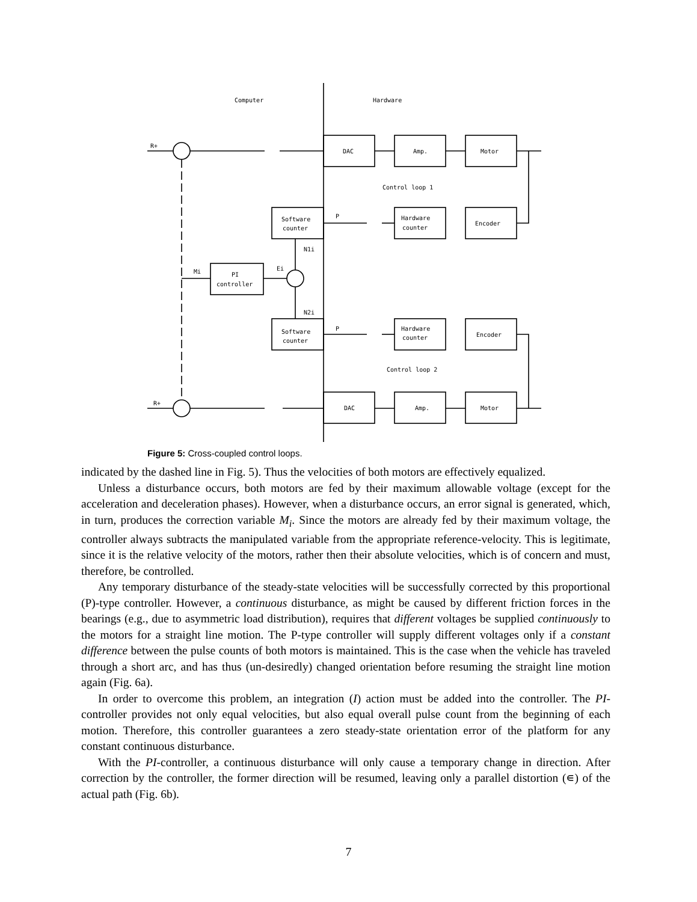Computer
Hardware
DAC
Amp.
Motor
Control loop 1
Software
counter
Hardware
counter
Encoder
PI
controller
Software
counter
Hardware
counter
Encoder
Control loop 2
DAC
Amp.
Motor
Mi
Ei
N1i
N2i
P
P
R+
R+
Figure 5: Cross-coupled control loops.
indicated by the dashed line in Fig. 5). Thus the velocities of both motors are effectively equalized.
Unless a disturbance occurs, both motors are fed by their maximum allowable voltage (except for the acceleration and deceleration phases). However, when a disturbance occurs, an error signal is generated, which, in turn, produces the correction variable M<sub>i</sub>. Since the motors are already fed by their maximum voltage, the controller always subtracts the manipulated variable from the appropriate reference-velocity. This is legitimate, since it is the relative velocity of the motors, rather then their absolute velocities, which is of concern and must, therefore, be controlled.
Any temporary disturbance of the steady-state velocities will be successfully corrected by this proportional (P)-type controller. However, a continuous disturbance, as might be caused by different friction forces in the bearings (e.g., due to asymmetric load distribution), requires that different voltages be supplied continuously to the motors for a straight line motion. The P-type controller will supply different voltages only if a constant difference between the pulse counts of both motors is maintained. This is the case when the vehicle has traveled through a short arc, and has thus (un-desiredly) changed orientation before resuming the straight line motion again (Fig. 6a).
In order to overcome this problem, an integration (I) action must be added into the controller. The PI-controller provides not only equal velocities, but also equal overall pulse count from the beginning of each motion. Therefore, this controller guarantees a zero steady-state orientation error of the platform for any constant continuous disturbance.
With the PI-controller, a continuous disturbance will only cause a temporary change in direction. After correction by the controller, the former direction will be resumed, leaving only a parallel distortion (∊) of the actual path (Fig. 6b).
7